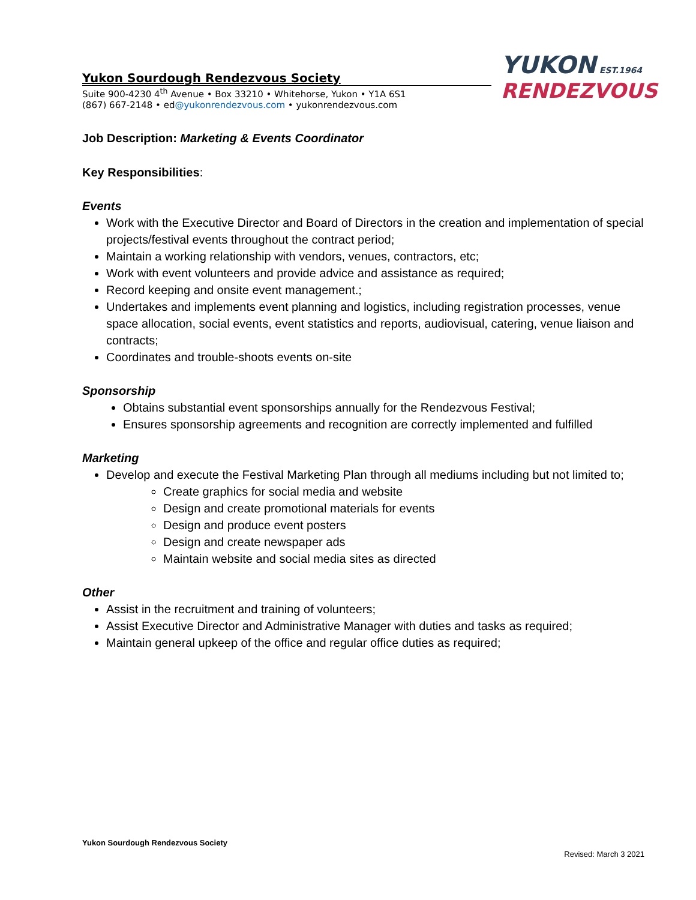Yukon Sourdough Rendezvous Society
Suite 900-4230 4<sup>th</sup> Avenue • Box 33210 • Whitehorse, Yukon • Y1A 6S1
(867) 667-2148 • ed@yukonrendezvous.com • yukonrendezvous.com
YUKON EST.1964
RENDEZVOUS
Job Description: Marketing & Events Coordinator
Key Responsibilities:
Events
Work with the Executive Director and Board of Directors in the creation and implementation of special projects/festival events throughout the contract period;
Maintain a working relationship with vendors, venues, contractors, etc;
Work with event volunteers and provide advice and assistance as required;
Record keeping and onsite event management.;
Undertakes and implements event planning and logistics, including registration processes, venue space allocation, social events, event statistics and reports, audiovisual, catering, venue liaison and contracts;
Coordinates and trouble-shoots events on-site
Sponsorship
Obtains substantial event sponsorships annually for the Rendezvous Festival;
Ensures sponsorship agreements and recognition are correctly implemented and fulfilled
Marketing
Develop and execute the Festival Marketing Plan through all mediums including but not limited to;
Create graphics for social media and website
Design and create promotional materials for events
Design and produce event posters
Design and create newspaper ads
Maintain website and social media sites as directed
Other
Assist in the recruitment and training of volunteers;
Assist Executive Director and Administrative Manager with duties and tasks as required;
Maintain general upkeep of the office and regular office duties as required;
Yukon Sourdough Rendezvous Society
Revised: March 3 2021